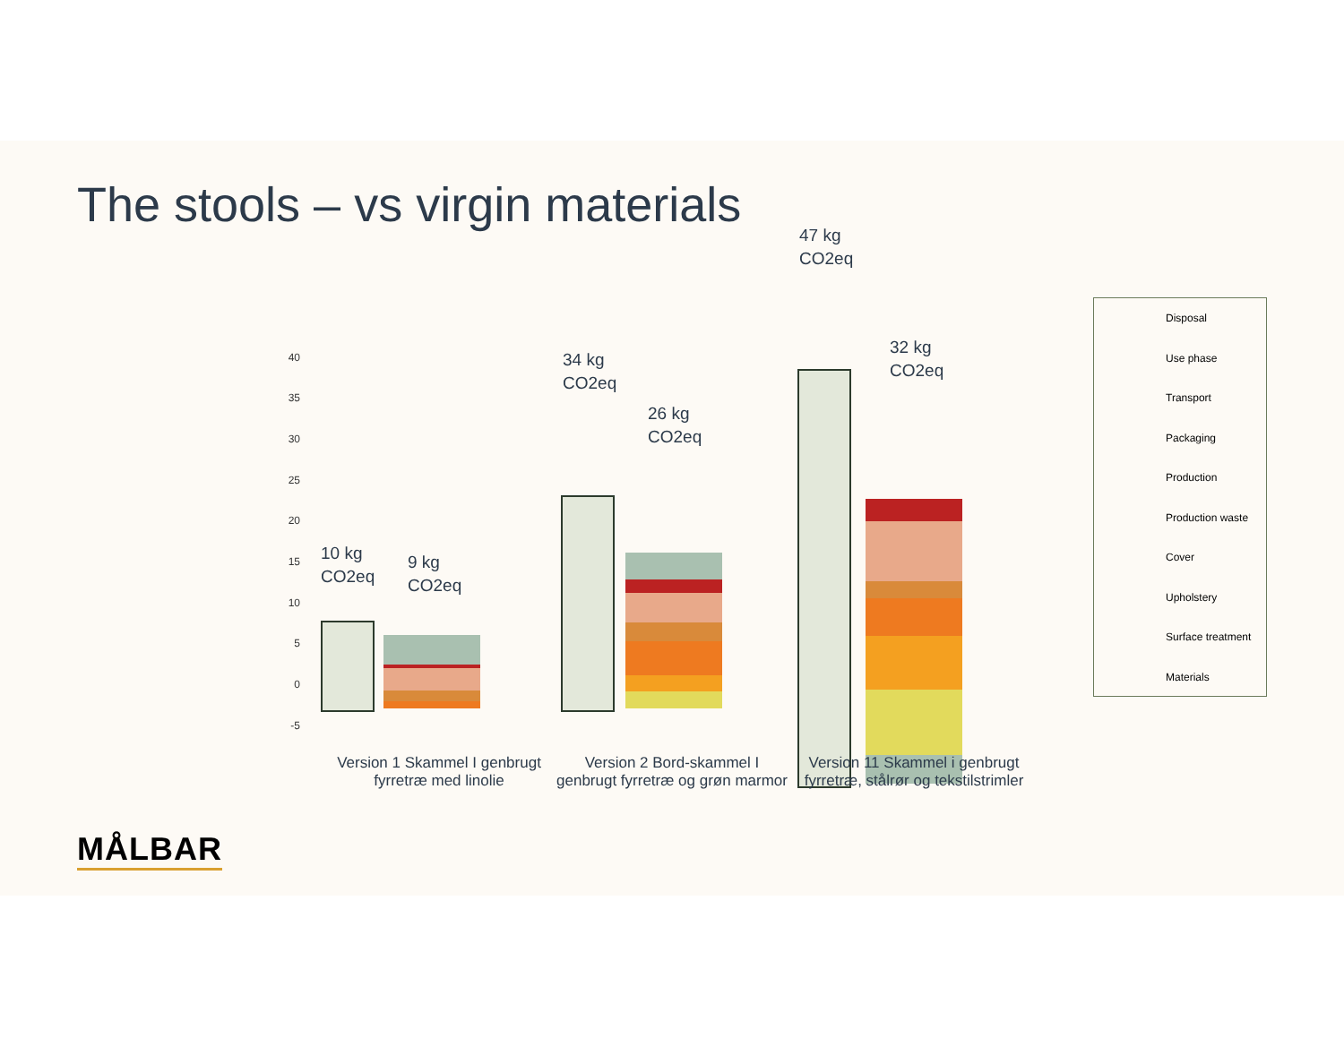The stools – vs virgin materials
40
35
30
25
20
15
10
5
0
-5
10 kg
CO2eq
9 kg
CO2eq
34 kg
CO2eq
26 kg
CO2eq
47 kg
CO2eq
32 kg
CO2eq
Version 1 Skammel I genbrugt fyrretræ med linolie
Version 2 Bord-skammel I genbrugt fyrretræ og grøn marmor
Version 11 Skammel i genbrugt fyrretræ, stålrør og tekstilstrimler
Disposal
Use phase
Transport
Packaging
Production
Production waste
Cover
Upholstery
Surface treatment
Materials
MÅLBAR